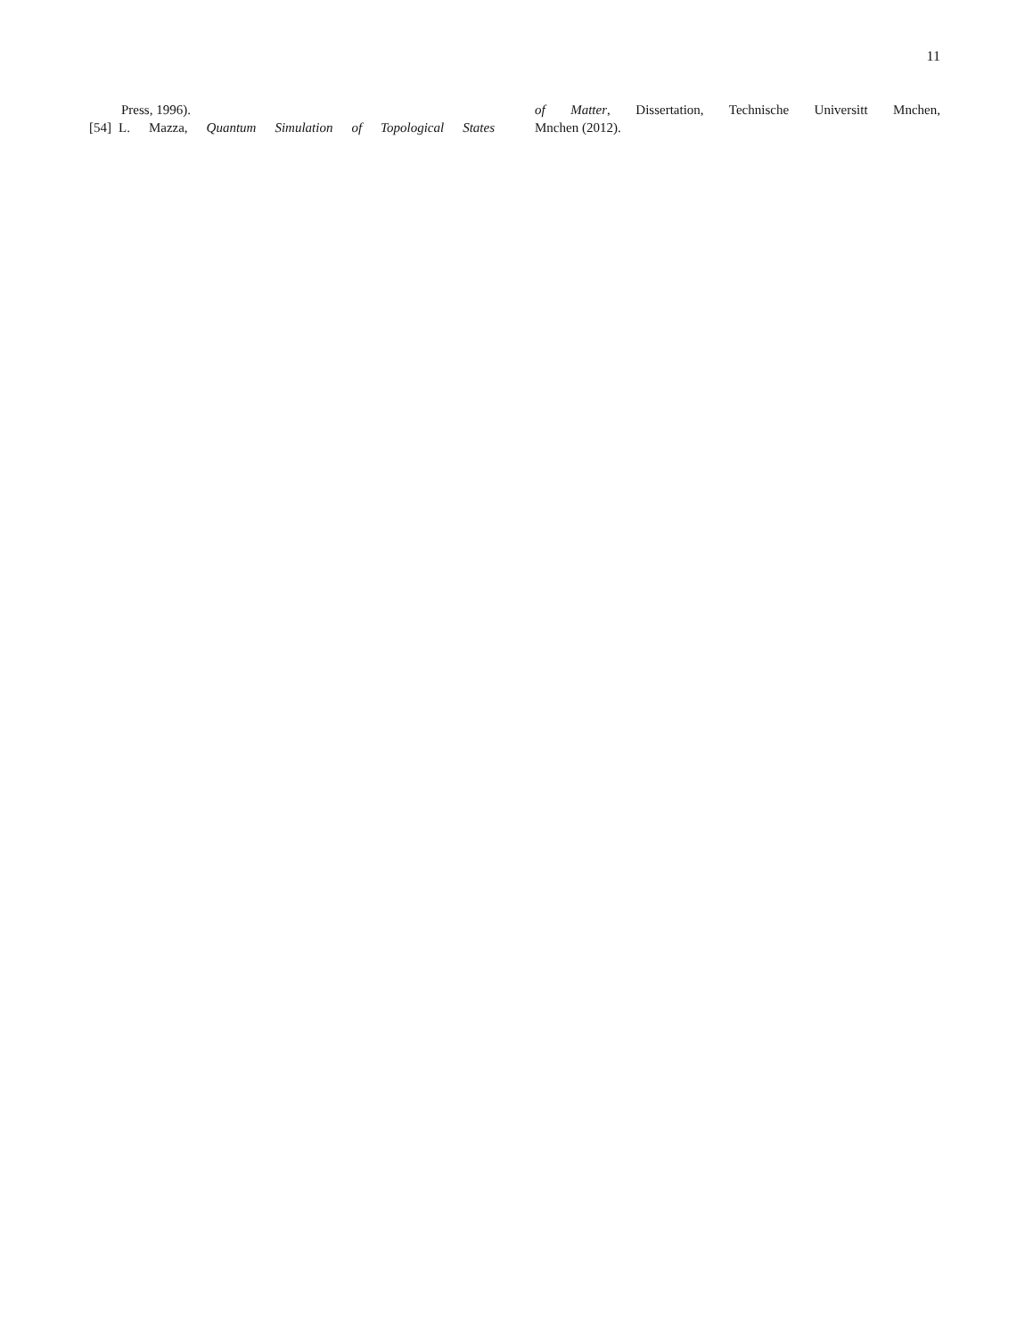11
Press, 1996).
[54] L. Mazza, Quantum Simulation of Topological States
of Matter, Dissertation, Technische Universitt Mnchen,
Mnchen (2012).